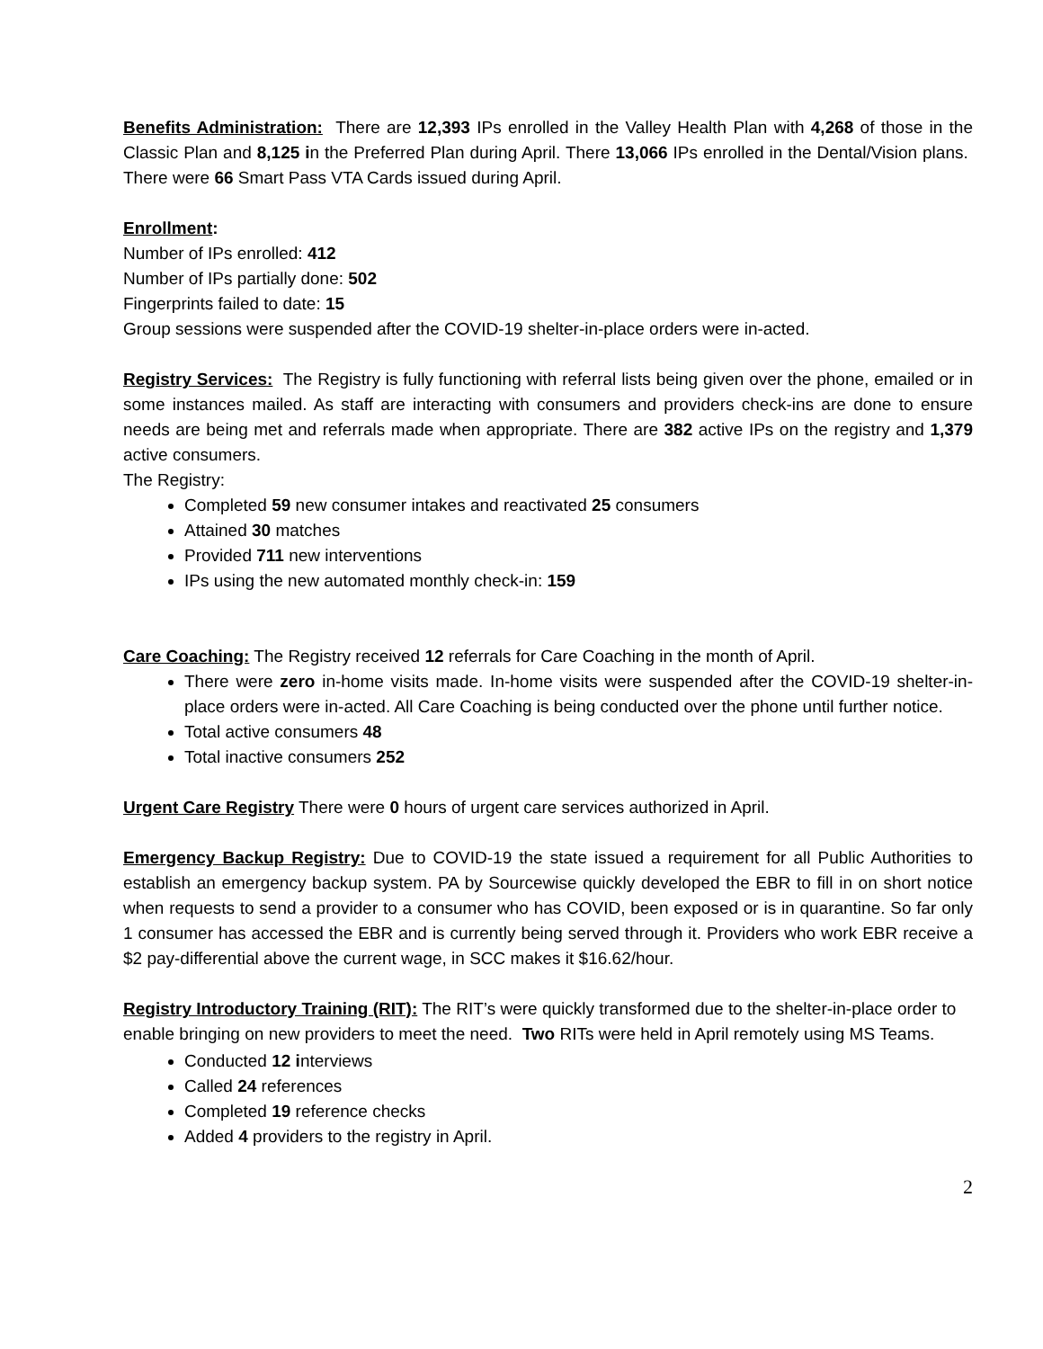Benefits Administration: There are 12,393 IPs enrolled in the Valley Health Plan with 4,268 of those in the Classic Plan and 8,125 in the Preferred Plan during April. There 13,066 IPs enrolled in the Dental/Vision plans. There were 66 Smart Pass VTA Cards issued during April.
Enrollment:
Number of IPs enrolled: 412
Number of IPs partially done: 502
Fingerprints failed to date: 15
Group sessions were suspended after the COVID-19 shelter-in-place orders were in-acted.
Registry Services: The Registry is fully functioning with referral lists being given over the phone, emailed or in some instances mailed. As staff are interacting with consumers and providers check-ins are done to ensure needs are being met and referrals made when appropriate. There are 382 active IPs on the registry and 1,379 active consumers.
The Registry:
Completed 59 new consumer intakes and reactivated 25 consumers
Attained 30 matches
Provided 711 new interventions
IPs using the new automated monthly check-in: 159
Care Coaching: The Registry received 12 referrals for Care Coaching in the month of April.
There were zero in-home visits made. In-home visits were suspended after the COVID-19 shelter-in-place orders were in-acted. All Care Coaching is being conducted over the phone until further notice.
Total active consumers 48
Total inactive consumers 252
Urgent Care Registry There were 0 hours of urgent care services authorized in April.
Emergency Backup Registry: Due to COVID-19 the state issued a requirement for all Public Authorities to establish an emergency backup system. PA by Sourcewise quickly developed the EBR to fill in on short notice when requests to send a provider to a consumer who has COVID, been exposed or is in quarantine. So far only 1 consumer has accessed the EBR and is currently being served through it. Providers who work EBR receive a $2 pay-differential above the current wage, in SCC makes it $16.62/hour.
Registry Introductory Training (RIT): The RIT’s were quickly transformed due to the shelter-in-place order to enable bringing on new providers to meet the need. Two RITs were held in April remotely using MS Teams.
Conducted 12 interviews
Called 24 references
Completed 19 reference checks
Added 4 providers to the registry in April.
2